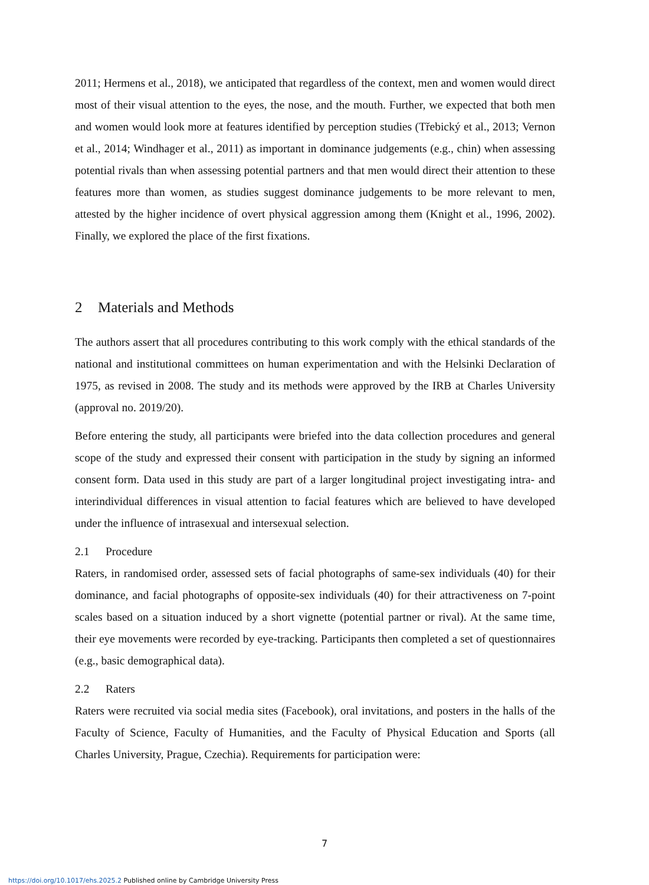2011; Hermens et al., 2018), we anticipated that regardless of the context, men and women would direct most of their visual attention to the eyes, the nose, and the mouth. Further, we expected that both men and women would look more at features identified by perception studies (Třebický et al., 2013; Vernon et al., 2014; Windhager et al., 2011) as important in dominance judgements (e.g., chin) when assessing potential rivals than when assessing potential partners and that men would direct their attention to these features more than women, as studies suggest dominance judgements to be more relevant to men, attested by the higher incidence of overt physical aggression among them (Knight et al., 1996, 2002). Finally, we explored the place of the first fixations.
2 Materials and Methods
The authors assert that all procedures contributing to this work comply with the ethical standards of the national and institutional committees on human experimentation and with the Helsinki Declaration of 1975, as revised in 2008. The study and its methods were approved by the IRB at Charles University (approval no. 2019/20).
Before entering the study, all participants were briefed into the data collection procedures and general scope of the study and expressed their consent with participation in the study by signing an informed consent form. Data used in this study are part of a larger longitudinal project investigating intra- and interindividual differences in visual attention to facial features which are believed to have developed under the influence of intrasexual and intersexual selection.
2.1 Procedure
Raters, in randomised order, assessed sets of facial photographs of same-sex individuals (40) for their dominance, and facial photographs of opposite-sex individuals (40) for their attractiveness on 7-point scales based on a situation induced by a short vignette (potential partner or rival). At the same time, their eye movements were recorded by eye-tracking. Participants then completed a set of questionnaires (e.g., basic demographical data).
2.2 Raters
Raters were recruited via social media sites (Facebook), oral invitations, and posters in the halls of the Faculty of Science, Faculty of Humanities, and the Faculty of Physical Education and Sports (all Charles University, Prague, Czechia). Requirements for participation were:
7
https://doi.org/10.1017/ehs.2025.2 Published online by Cambridge University Press